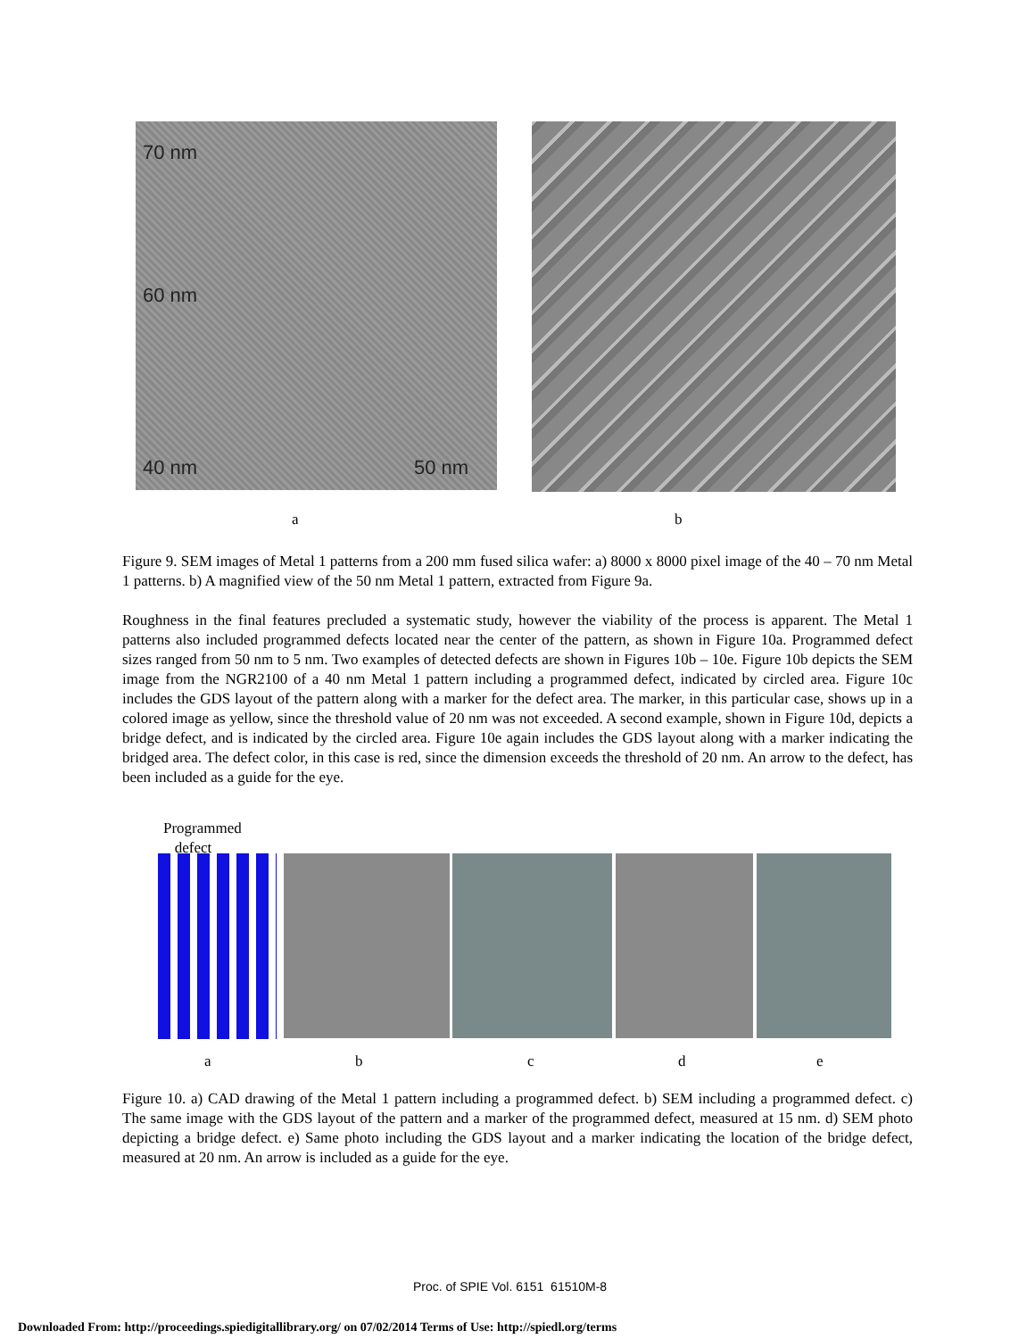70 nm
60 nm
40 nm 50 nm
a b
Figure 9. SEM images of Metal 1 patterns from a 200 mm fused silica wafer: a) 8000 x 8000 pixel image of the 40 – 70 nm Metal 1 patterns. b) A magnified view of the 50 nm Metal 1 pattern, extracted from Figure 9a.
Roughness in the final features precluded a systematic study, however the viability of the process is apparent. The Metal 1 patterns also included programmed defects located near the center of the pattern, as shown in Figure 10a. Programmed defect sizes ranged from 50 nm to 5 nm. Two examples of detected defects are shown in Figures 10b – 10e. Figure 10b depicts the SEM image from the NGR2100 of a 40 nm Metal 1 pattern including a programmed defect, indicated by circled area. Figure 10c includes the GDS layout of the pattern along with a marker for the defect area. The marker, in this particular case, shows up in a colored image as yellow, since the threshold value of 20 nm was not exceeded. A second example, shown in Figure 10d, depicts a bridge defect, and is indicated by the circled area. Figure 10e again includes the GDS layout along with a marker indicating the bridged area. The defect color, in this case is red, since the dimension exceeds the threshold of 20 nm. An arrow to the defect, has been included as a guide for the eye.
Programmed
defect
a b c d e
Figure 10. a) CAD drawing of the Metal 1 pattern including a programmed defect. b) SEM including a programmed defect. c) The same image with the GDS layout of the pattern and a marker of the programmed defect, measured at 15 nm. d) SEM photo depicting a bridge defect. e) Same photo including the GDS layout and a marker indicating the location of the bridge defect, measured at 20 nm. An arrow is included as a guide for the eye.
Proc. of SPIE Vol. 6151 61510M-8
Downloaded From: http://proceedings.spiedigitallibrary.org/ on 07/02/2014 Terms of Use: http://spiedl.org/terms